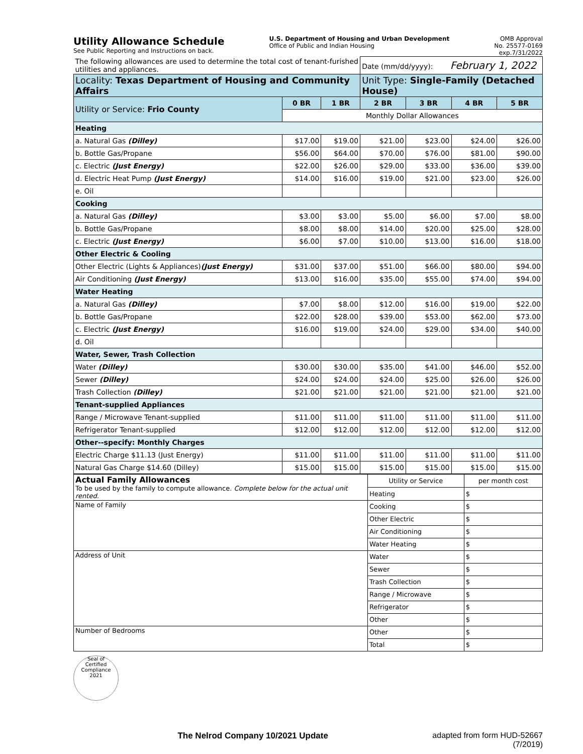Utility Allowance Schedule
See Public Reporting and Instructions on back.
U.S. Department of Housing and Urban Development
Office of Public and Indian Housing
OMB Approval
No. 25577-0169
exp.7/31/2022
| The following allowances are used to determine the total cost of tenant-furished utilities and appliances. | | | Date (mm/dd/yyyy): February 1, 2022 | | | |
| Locality: Texas Department of Housing and Community Affairs | | | Unit Type: Single-Family (Detached House) | | | |
| Utility or Service: Frio County | 0 BR | 1 BR | 2 BR | 3 BR | 4 BR | 5 BR |
| | Monthly Dollar Allowances | | | | | |
| Heating | | | | | | |
| a. Natural Gas (Dilley) | $17.00 | $19.00 | $21.00 | $23.00 | $24.00 | $26.00 |
| b. Bottle Gas/Propane | $56.00 | $64.00 | $70.00 | $76.00 | $81.00 | $90.00 |
| c. Electric (Just Energy) | $22.00 | $26.00 | $29.00 | $33.00 | $36.00 | $39.00 |
| d. Electric Heat Pump (Just Energy) | $14.00 | $16.00 | $19.00 | $21.00 | $23.00 | $26.00 |
| e. Oil | | | | | | |
| Cooking | | | | | | |
| a. Natural Gas (Dilley) | $3.00 | $3.00 | $5.00 | $6.00 | $7.00 | $8.00 |
| b. Bottle Gas/Propane | $8.00 | $8.00 | $14.00 | $20.00 | $25.00 | $28.00 |
| c. Electric (Just Energy) | $6.00 | $7.00 | $10.00 | $13.00 | $16.00 | $18.00 |
| Other Electric & Cooling | | | | | | |
| Other Electric (Lights & Appliances) (Just Energy) | $31.00 | $37.00 | $51.00 | $66.00 | $80.00 | $94.00 |
| Air Conditioning (Just Energy) | $13.00 | $16.00 | $35.00 | $55.00 | $74.00 | $94.00 |
| Water Heating | | | | | | |
| a. Natural Gas (Dilley) | $7.00 | $8.00 | $12.00 | $16.00 | $19.00 | $22.00 |
| b. Bottle Gas/Propane | $22.00 | $28.00 | $39.00 | $53.00 | $62.00 | $73.00 |
| c. Electric (Just Energy) | $16.00 | $19.00 | $24.00 | $29.00 | $34.00 | $40.00 |
| d. Oil | | | | | | |
| Water, Sewer, Trash Collection | | | | | | |
| Water (Dilley) | $30.00 | $30.00 | $35.00 | $41.00 | $46.00 | $52.00 |
| Sewer (Dilley) | $24.00 | $24.00 | $24.00 | $25.00 | $26.00 | $26.00 |
| Trash Collection (Dilley) | $21.00 | $21.00 | $21.00 | $21.00 | $21.00 | $21.00 |
| Tenant-supplied Appliances | | | | | | |
| Range / Microwave Tenant-supplied | $11.00 | $11.00 | $11.00 | $11.00 | $11.00 | $11.00 |
| Refrigerator Tenant-supplied | $12.00 | $12.00 | $12.00 | $12.00 | $12.00 | $12.00 |
| Other--specify: Monthly Charges | | | | | | |
| Electric Charge $11.13 (Just Energy) | $11.00 | $11.00 | $11.00 | $11.00 | $11.00 | $11.00 |
| Natural Gas Charge $14.60 (Dilley) | $15.00 | $15.00 | $15.00 | $15.00 | $15.00 | $15.00 |
| Actual Family Allowances To be used by the family to compute allowance. Complete below for the actual unit rented. | Utility or Service | per month cost |
| | Heating | $ |
| Name of Family | Cooking | $ |
| | Other Electric | $ |
| | Air Conditioning | $ |
| | Water Heating | $ |
| Address of Unit | Water | $ |
| | Sewer | $ |
| | Trash Collection | $ |
| | Range / Microwave | $ |
| | Refrigerator | $ |
| | Other | $ |
| Number of Bedrooms | Other | $ |
| | Total | $ |
Seal of
Certified
Compliance
2021
The Nelrod Company 10/2021 Update adapted from form HUD-52667
(7/2019)